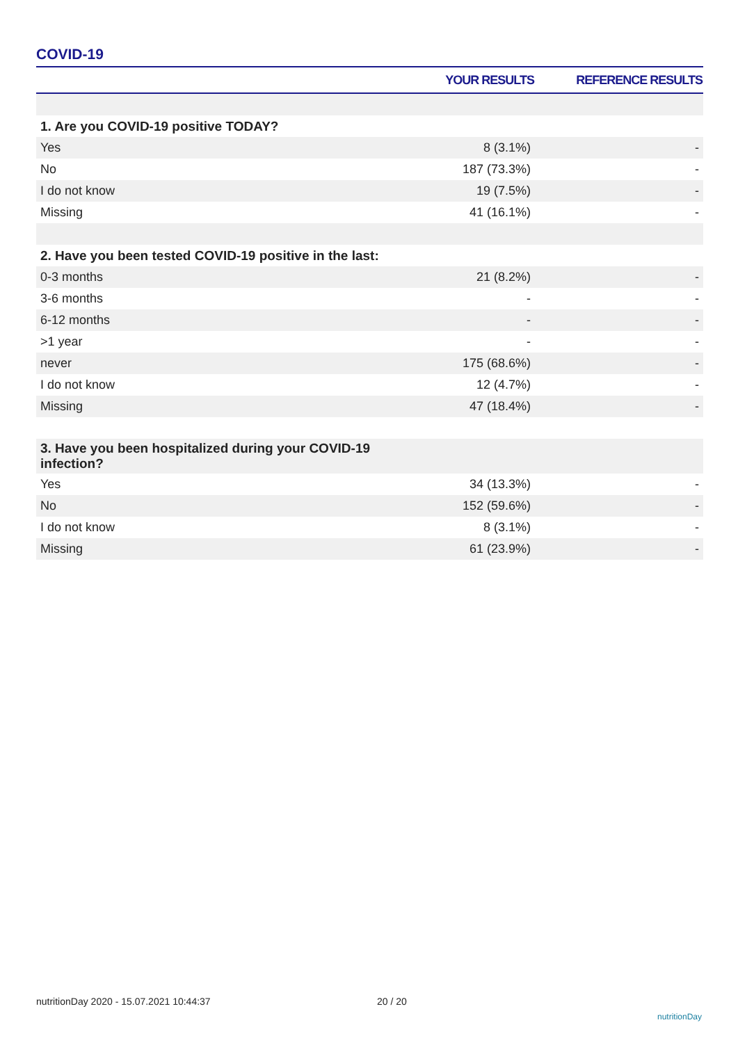COVID-19
| | YOUR RESULTS | REFERENCE RESULTS |
| --- | --- | --- |
| 1. Are you COVID-19 positive TODAY? | | |
| Yes | 8 (3.1%) | - |
| No | 187 (73.3%) | - |
| I do not know | 19 (7.5%) | - |
| Missing | 41 (16.1%) | - |
| 2. Have you been tested COVID-19 positive in the last: | | |
| 0-3 months | 21 (8.2%) | - |
| 3-6 months | - | - |
| 6-12 months | - | - |
| >1 year | - | - |
| never | 175 (68.6%) | - |
| I do not know | 12 (4.7%) | - |
| Missing | 47 (18.4%) | - |
| 3. Have you been hospitalized during your COVID-19 infection? | | |
| Yes | 34 (13.3%) | - |
| No | 152 (59.6%) | - |
| I do not know | 8 (3.1%) | - |
| Missing | 61 (23.9%) | - |
nutritionDay 2020 - 15.07.2021 10:44:37
20 / 20
nutritionDay